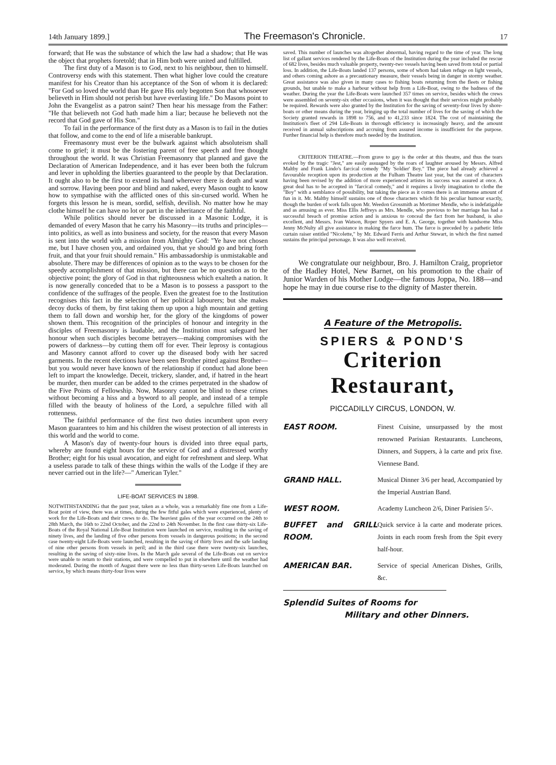14th January 1899.] The Freemason's Chronicle. 17
forward; that He was the substance of which the law had a shadow; that He was the object that prophets foretold; that in Him both were united and fulfilled.
The first duty of a Mason is to God, next to his neighbour, then to himself. Controversy ends with this statement. Then what higher love could the creature manifest for his Creator than his acceptance of the Son of whom it is declared: "For God so loved the world than He gave His only begotten Son that whosoever believeth in Him should not perish but have everlasting life." Do Masons point to John the Evangelist as a patron saint? Then hear his message from the Father: "He that believeth not God hath made him a liar; because he believeth not the record that God gave of His Son."
To fail in the performance of the first duty as a Mason is to fail in the duties that follow, and come to the end of life a miserable bankrupt.
Freemasonry must ever be the bulwark against which absoluteism shall come to grief; it must be the fostering parent of free speech and free thought throughout the world. It was Christian Freemasonry that planned and gave the Declaration of American Independence, and it has ever been both the fulcrum and lever in upholding the liberties guaranteed to the people by that Declaration. It ought also to be the first to extend its hand wherever there is death and want and sorrow. Having been poor and blind and naked, every Mason ought to know how to sympathise with the afflicted ones of this sin-cursed world. When he forgets this lesson he is mean, sordid, selfish, devilish. No matter how he may clothe himself he can have no lot or part in the inheritance of the faithful.
While politics should never be discussed in a Masonic Lodge, it is demanded of every Mason that he carry his Masonry—its truths and principles—into politics, as well as into business and society, for the reason that every Mason is sent into the world with a mission from Almighty God: "Ye have not chosen me, but I have chosen you, and ordained you, that ye should go and bring forth fruit, and that your fruit should remain." His ambassadorship is unmistakable and absolute. There may be differences of opinion as to the ways to be chosen for the speedy accomplishment of that mission, but there can be no question as to the objective point; the glory of God in that righteousness which exalteth a nation. It is now generally conceded that to be a Mason is to possess a passport to the confidence of the suffrages of the people. Even the greatest foe to the Institution recognises this fact in the selection of her political labourers; but she makes decoy ducks of them, by first taking them up upon a high mountain and getting them to fall down and worship her, for the glory of the kingdoms of power shown them. This recognition of the principles of honour and integrity in the disciples of Freemasonry is laudable, and the Institution must safeguard her honour when such disciples become betrayers—making compromises with the powers of darkness—by cutting them off for ever. Their leprosy is contagious and Masonry cannot afford to cover up the diseased body with her sacred garments. In the recent elections have been seen Brother pitted against Brother—but you would never have known of the relationship if conduct had alone been left to impart the knowledge. Deceit, trickery, slander, and, if hatred in the heart be murder, then murder can be added to the crimes perpetrated in the shadow of the Five Points of Fellowship. Now, Masonry cannot be blind to these crimes without becoming a hiss and a byword to all people, and instead of a temple filled with the beauty of holiness of the Lord, a sepulchre filled with all rottenness.
The faithful performance of the first two duties incumbent upon every Mason guarantees to him and his children the wisest protection of all interests in this world and the world to come.
A Mason's day of twenty-four hours is divided into three equal parts, whereby are found eight hours for the service of God and a distressed worthy Brother; eight for his usual avocation, and eight for refreshment and sleep. What a useless parade to talk of these things within the walls of the Lodge if they are never carried out in the life?—" American Tyler."
LIFE-BOAT SERVICES IN 1898.
NOTWITHSTANDING that the past year, taken as a whole, was a remarkably fine one from a Life-Boat point of view, there was at times, during the few fitful gales which were experienced, plenty of work for the Life-Boats and their crews to do. The heaviest gales of the year occurred on the 24th to 28th March, the 16th to 22nd October, and the 22nd to 24th November. In the first case thirty-six Life-Boats of the Royal National Life-Boat Institution were launched on service, resulting in the saving of ninety lives, and the landing of five other persons from vessels in dangerous positions; in the second case twenty-eight Life-Boats were launched, resulting in the saving of thirty lives and the safe landing of nine other persons from vessels in peril; and in the third case there were twenty-six launches, resulting in the saving of sixty-nine lives. In the March gale several of the Life-Boats out on service were unable to return to their stations, and were compelled to put in elsewhere until the weather had moderated. During the month of August there were no less than thirty-seven Life-Boats launched on service, by which means thirty-four lives were
saved. This number of launches was altogether abnormal, having regard to the time of year. The long list of gallant services rendered by the Life-Boats of the Institution during the year included the rescue of 682 lives, besides much valuable property, twenty-two vessels having been saved from total or partial loss. In addition, the Life-Boats landed 137 persons, some of whom had taken refuge on light vessels, and others coming ashore as a precautionary measure, their vessels being in danger in stormy weather. Great assistance was also given in many cases to fishing boats returning from the fleets or fishing grounds, but unable to make a harbour without help from a Life-Boat, owing to the badness of the weather. During the year the Life-Boats were launched 357 times on service, besides which the crews were assembled on seventy-six other occasions, when it was thought that their services might probably be required. Rewards were also granted by the Institution for the saving of seventy-four lives by shore-boats or other means during the year, bringing up the total number of lives for the saving of which the Society granted rewards in 1898 to 756, and to 41,233 since 1824. The cost of maintaining the Institution's fleet of 294 Life-Boats in thorough efficiency is increasingly heavy, and the amount received in annual subscriptions and accruing from assured income is insufficient for the purpose. Further financial help is therefore much needed by the Institution.
CRITERION THEATRE.—From grave to gay is the order at this theatre, and thus the tears evoked by the tragic "Jest," are easily assuaged by the roars of laughter aroused by Messrs. Alfred Maltby and Frank Lindo's farcical comedy "My 'Soldier' Boy." The piece had already achieved a favourable reception upon its production at the Fulham Theatre last year, but the cast of characters having been revised by the addition of more experienced artistes its success was assured at once. A great deal has to be accepted in "farcical comedy," and it requires a lively imagination to clothe the "Boy" with a semblance of possibility, but taking the piece as it comes there is an immense amount of fun in it. Mr. Maltby himself sustains one of those characters which fit his peculiar humour exactly, though the burden of work falls upon Mr. Weedon Grossmith as Mortimer Mendle, who is indefatigable and as amusing as ever. Miss Ellis Jeffreys as Mrs. Mendle, who previous to her marriage has had a successful breach of promise action and is anxious to conceal the fact from her husband, is also excellent, and Messrs. Ivan Watson, Roper Spyers and E. A. George, together with handsome Miss Jenny McNulty all give assistance in making the farce hum. The farce is preceded by a pathetic little curtain raiser entitled "Nicolette," by Mr. Edward Ferris and Arthur Stewart, in which the first named sustains the principal personage. It was also well received.
We congratulate our neighbour, Bro. J. Hamilton Craig, proprietor of the Hadley Hotel, New Barnet, on his promotion to the chair of Junior Warden of his Mother Lodge—the famous Joppa, No. 188—and hope he may in due course rise to the dignity of Master therein.
A Feature of the Metropolis.
SPIERS & POND'S
Criterion Restaurant,
PICCADILLY CIRCUS, LONDON, W.
EAST ROOM.
Finest Cuisine, unsurpassed by the most renowned Parisian Restaurants. Luncheons, Dinners, and Suppers, à la carte and prix fixe. Viennese Band.
GRAND HALL.
Musical Dinner 3/6 per head, Accompanied by the Imperial Austrian Band.
WEST ROOM.
Academy Luncheon 2/6, Diner Parisien 5/-.
BUFFET and GRILL ROOM.
Quick service à la carte and moderate prices. Joints in each room fresh from the Spit every half-hour.
AMERICAN BAR.
Service of special American Dishes, Grills, &c.
Splendid Suites of Rooms for
Military and other Dinners.